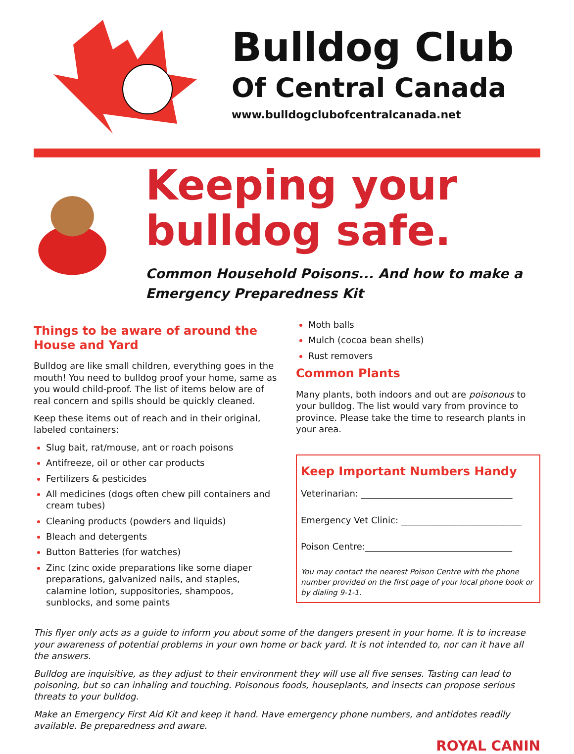Bulldog Club
Of Central Canada
www.bulldogclubofcentralcanada.net
Keeping your bulldog safe.
Common Household Poisons... And how to make a Emergency Preparedness Kit
Things to be aware of around the House and Yard
Bulldog are like small children, everything goes in the mouth! You need to bulldog proof your home, same as you would child-proof. The list of items below are of real concern and spills should be quickly cleaned.
Keep these items out of reach and in their original, labeled containers:
Slug bait, rat/mouse, ant or roach poisons
Antifreeze, oil or other car products
Fertilizers & pesticides
All medicines (dogs often chew pill containers and cream tubes)
Cleaning products (powders and liquids)
Bleach and detergents
Button Batteries (for watches)
Zinc (zinc oxide preparations like some diaper preparations, galvanized nails, and staples, calamine lotion, suppositories, shampoos, sunblocks, and some paints
Moth balls
Mulch (cocoa bean shells)
Rust removers
Common Plants
Many plants, both indoors and out are poisonous to your bulldog. The list would vary from province to province. Please take the time to research plants in your area.
Keep Important Numbers Handy
Veterinarian: __________________________________
Emergency Vet Clinic: ___________________________
Poison Centre:_________________________________
You may contact the nearest Poison Centre with the phone number provided on the first page of your local phone book or by dialing 9-1-1.
This flyer only acts as a guide to inform you about some of the dangers present in your home. It is to increase your awareness of potential problems in your own home or back yard. It is not intended to, nor can it have all the answers.
Bulldog are inquisitive, as they adjust to their environment they will use all five senses. Tasting can lead to poisoning, but so can inhaling and touching. Poisonous foods, houseplants, and insects can propose serious threats to your bulldog.
Make an Emergency First Aid Kit and keep it hand. Have emergency phone numbers, and antidotes readily available. Be preparedness and aware.
ROYAL CANIN